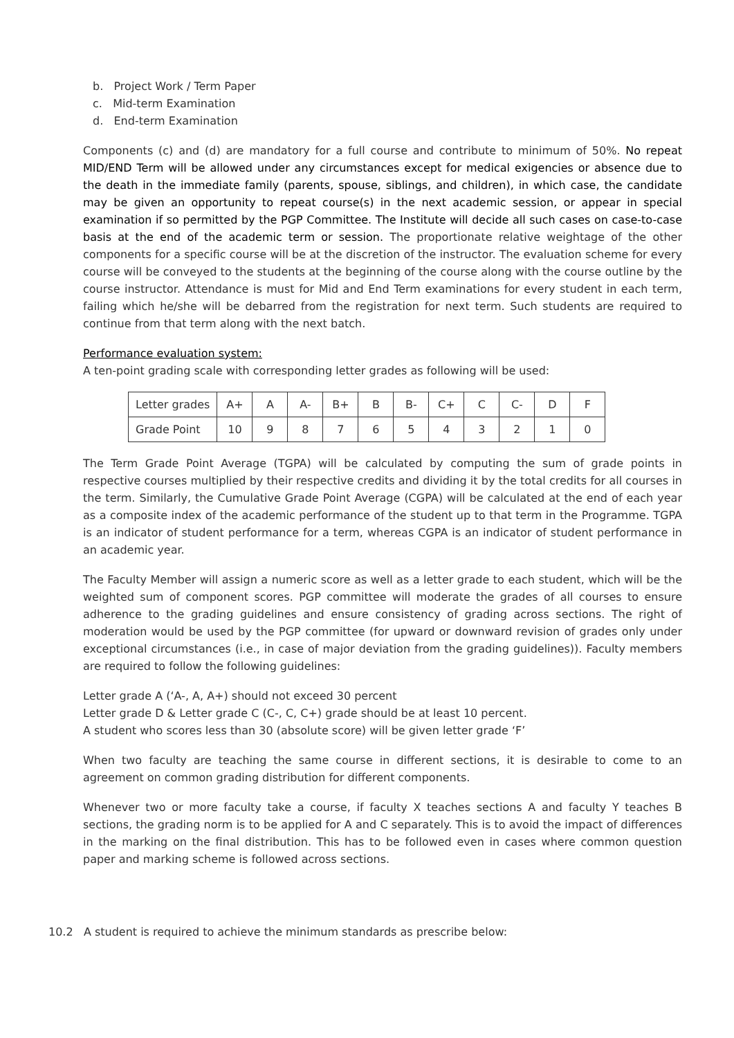b. Project Work / Term Paper
c. Mid-term Examination
d. End-term Examination
Components (c) and (d) are mandatory for a full course and contribute to minimum of 50%. No repeat MID/END Term will be allowed under any circumstances except for medical exigencies or absence due to the death in the immediate family (parents, spouse, siblings, and children), in which case, the candidate may be given an opportunity to repeat course(s) in the next academic session, or appear in special examination if so permitted by the PGP Committee. The Institute will decide all such cases on case-to-case basis at the end of the academic term or session. The proportionate relative weightage of the other components for a specific course will be at the discretion of the instructor. The evaluation scheme for every course will be conveyed to the students at the beginning of the course along with the course outline by the course instructor. Attendance is must for Mid and End Term examinations for every student in each term, failing which he/she will be debarred from the registration for next term. Such students are required to continue from that term along with the next batch.
Performance evaluation system:
A ten-point grading scale with corresponding letter grades as following will be used:
| Letter grades | A+ | A | A- | B+ | B | B- | C+ | C | C- | D | F |
| Grade Point | 10 | 9 | 8 | 7 | 6 | 5 | 4 | 3 | 2 | 1 | 0 |
The Term Grade Point Average (TGPA) will be calculated by computing the sum of grade points in respective courses multiplied by their respective credits and dividing it by the total credits for all courses in the term. Similarly, the Cumulative Grade Point Average (CGPA) will be calculated at the end of each year as a composite index of the academic performance of the student up to that term in the Programme. TGPA is an indicator of student performance for a term, whereas CGPA is an indicator of student performance in an academic year.
The Faculty Member will assign a numeric score as well as a letter grade to each student, which will be the weighted sum of component scores. PGP committee will moderate the grades of all courses to ensure adherence to the grading guidelines and ensure consistency of grading across sections. The right of moderation would be used by the PGP committee (for upward or downward revision of grades only under exceptional circumstances (i.e., in case of major deviation from the grading guidelines)). Faculty members are required to follow the following guidelines:
Letter grade A (‘A-, A, A+) should not exceed 30 percent
Letter grade D & Letter grade C (C-, C, C+) grade should be at least 10 percent.
A student who scores less than 30 (absolute score) will be given letter grade ‘F’
When two faculty are teaching the same course in different sections, it is desirable to come to an agreement on common grading distribution for different components.
Whenever two or more faculty take a course, if faculty X teaches sections A and faculty Y teaches B sections, the grading norm is to be applied for A and C separately. This is to avoid the impact of differences in the marking on the final distribution. This has to be followed even in cases where common question paper and marking scheme is followed across sections.
10.2 A student is required to achieve the minimum standards as prescribe below: